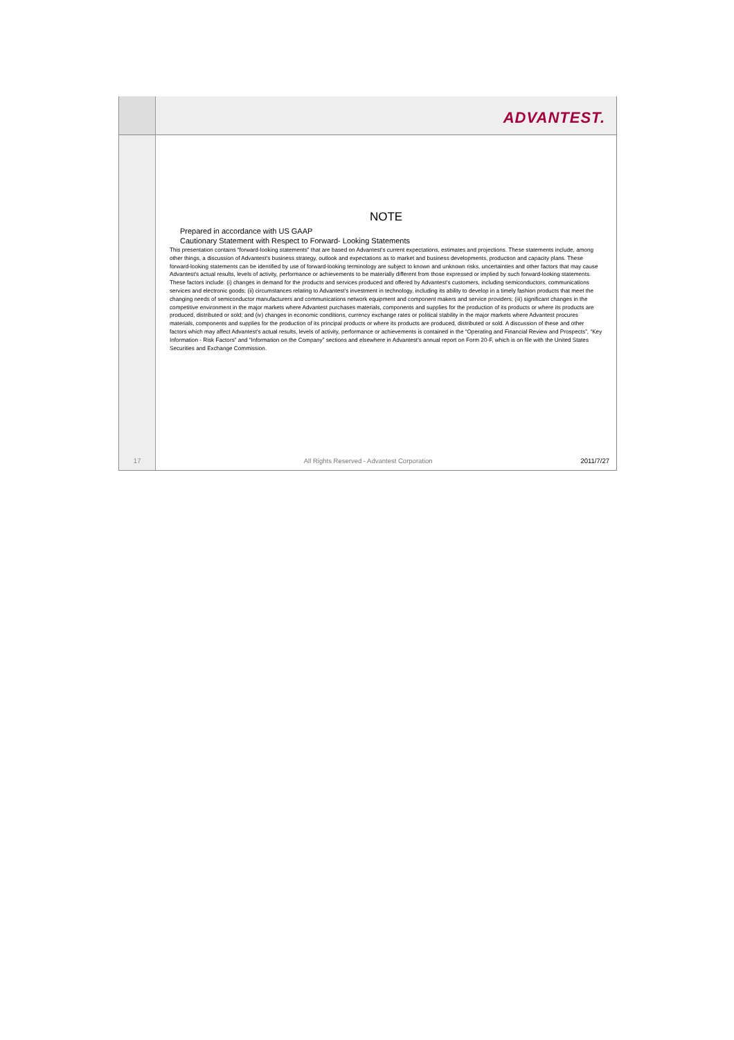17
ADVANTEST.
NOTE
Prepared in accordance with US GAAP
Cautionary Statement with Respect to Forward- Looking Statements
This presentation contains “forward-looking statements” that are based on Advantest's current expectations, estimates and projections. These statements include, among other things, a discussion of Advantest's business strategy, outlook and expectations as to market and business developments, production and capacity plans. These forward-looking statements can be identified by use of forward-looking terminology are subject to known and unknown risks, uncertainties and other factors that may cause Advantest's actual results, levels of activity, performance or achievements to be materially different from those expressed or implied by such forward-looking statements. These factors include: (i) changes in demand for the products and services produced and offered by Advantest's customers, including semiconductors, communications services and electronic goods; (ii) circumstances relating to Advantest's investment in technology, including its ability to develop in a timely fashion products that meet the changing needs of semiconductor manufacturers and communications network equipment and component makers and service providers; (iii) significant changes in the competitive environment in the major markets where Advantest purchases materials, components and supplies for the production of its products or where its products are produced, distributed or sold; and (iv) changes in economic conditions, currency exchange rates or political stability in the major markets where Advantest procures materials, components and supplies for the production of its principal products or where its products are produced, distributed or sold. A discussion of these and other factors which may affect Advantest's actual results, levels of activity, performance or achievements is contained in the “Operating and Financial Review and Prospects”, “Key Information - Risk Factors” and “Information on the Company” sections and elsewhere in Advantest's annual report on Form 20-F, which is on file with the United States Securities and Exchange Commission.
All Rights Reserved - Advantest Corporation
2011/7/27